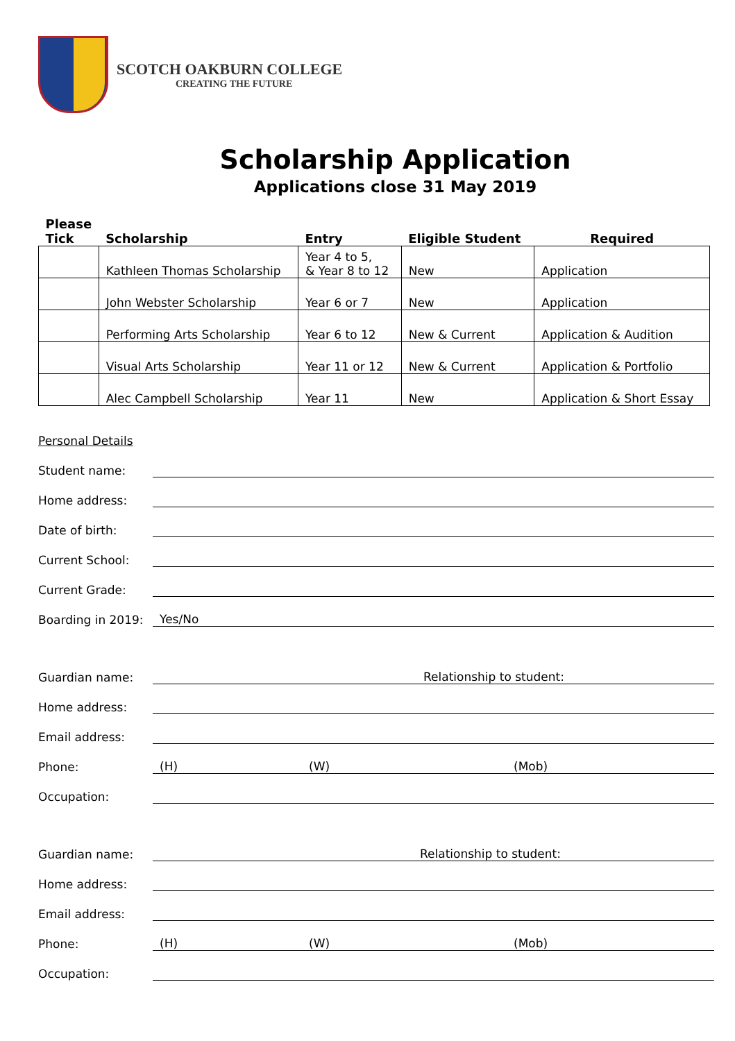SCOTCH OAKBURN COLLEGE
CREATING THE FUTURE
Scholarship Application
Applications close 31 May 2019
| Please Tick | Scholarship | Entry | Eligible Student | Required |
| --- | --- | --- | --- | --- |
| | Kathleen Thomas Scholarship | Year 4 to 5, & Year 8 to 12 | New | Application |
| | John Webster Scholarship | Year 6 or 7 | New | Application |
| | Performing Arts Scholarship | Year 6 to 12 | New & Current | Application & Audition |
| | Visual Arts Scholarship | Year 11 or 12 | New & Current | Application & Portfolio |
| | Alec Campbell Scholarship | Year 11 | New | Application & Short Essay |
Personal Details
Student name:
Home address:
Date of birth:
Current School:
Current Grade:
Boarding in 2019: Yes/No
Guardian name: Relationship to student:
Home address:
Email address:
Phone: (H) (W) (Mob)
Occupation:
Guardian name: Relationship to student:
Home address:
Email address:
Phone: (H) (W) (Mob)
Occupation: